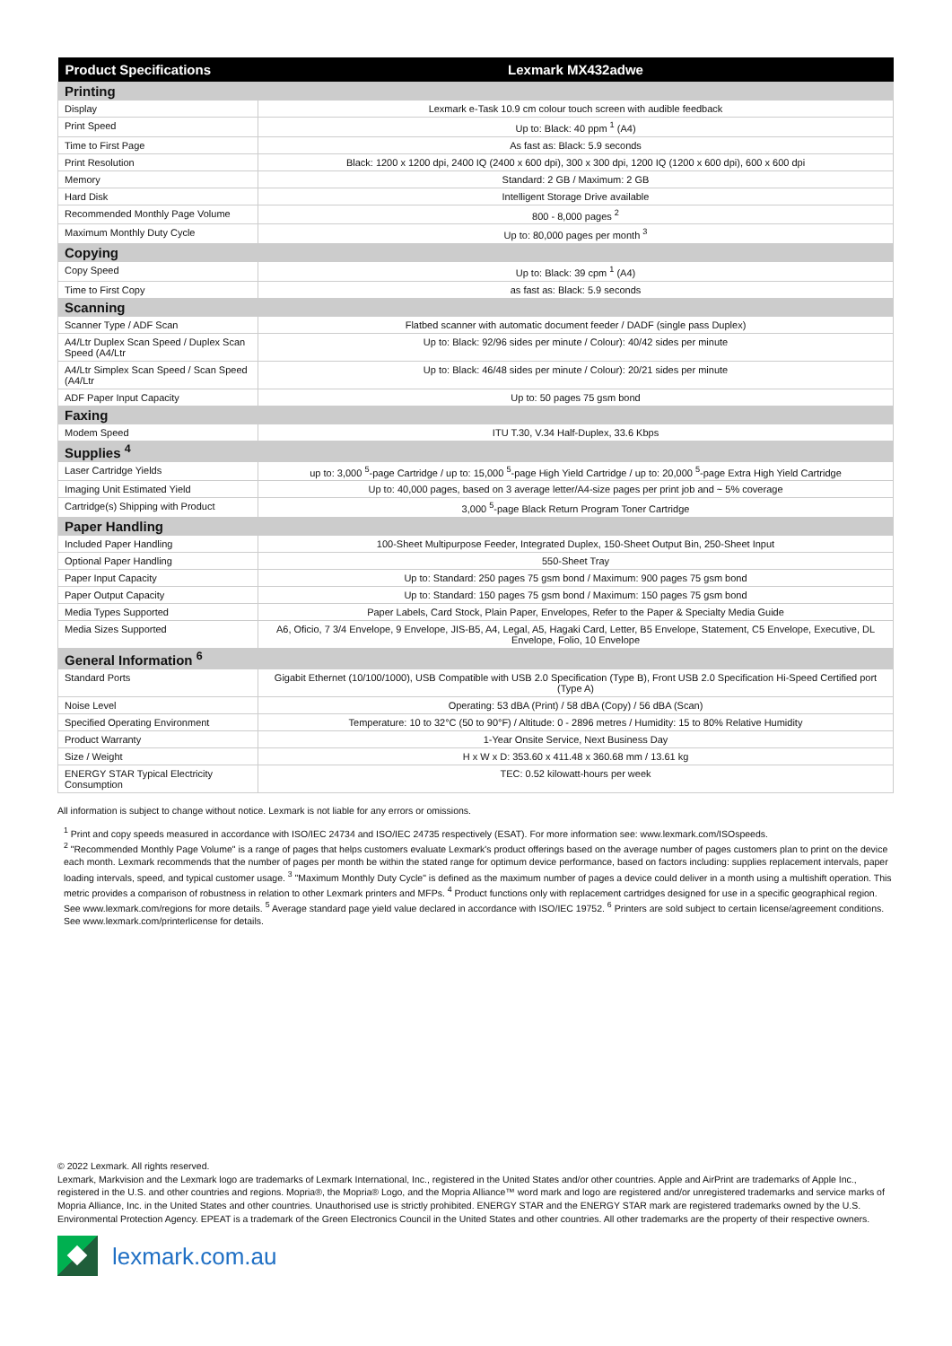| Product Specifications | Lexmark MX432adwe |
| --- | --- |
| Printing | |
| Display | Lexmark e-Task 10.9 cm colour touch screen with audible feedback |
| Print Speed | Up to: Black: 40 ppm <sup>1</sup> (A4) |
| Time to First Page | As fast as: Black: 5.9 seconds |
| Print Resolution | Black: 1200 x 1200 dpi, 2400 IQ (2400 x 600 dpi), 300 x 300 dpi, 1200 IQ (1200 x 600 dpi), 600 x 600 dpi |
| Memory | Standard: 2 GB / Maximum: 2 GB |
| Hard Disk | Intelligent Storage Drive available |
| Recommended Monthly Page Volume | 800 - 8,000 pages <sup>2</sup> |
| Maximum Monthly Duty Cycle | Up to: 80,000 pages per month <sup>3</sup> |
| Copying | |
| Copy Speed | Up to: Black: 39 cpm <sup>1</sup> (A4) |
| Time to First Copy | as fast as: Black: 5.9 seconds |
| Scanning | |
| Scanner Type / ADF Scan | Flatbed scanner with automatic document feeder / DADF (single pass Duplex) |
| A4/Ltr Duplex Scan Speed / Duplex Scan Speed (A4/Ltr | Up to: Black: 92/96 sides per minute / Colour): 40/42 sides per minute |
| A4/Ltr Simplex Scan Speed / Scan Speed (A4/Ltr | Up to: Black: 46/48 sides per minute / Colour): 20/21 sides per minute |
| ADF Paper Input Capacity | Up to: 50 pages 75 gsm bond |
| Faxing | |
| Modem Speed | ITU T.30, V.34 Half-Duplex, 33.6 Kbps |
| Supplies <sup>4</sup> | |
| Laser Cartridge Yields | up to: 3,000 <sup>5</sup>-page Cartridge / up to: 15,000 <sup>5</sup>-page High Yield Cartridge / up to: 20,000 <sup>5</sup>-page Extra High Yield Cartridge |
| Imaging Unit Estimated Yield | Up to: 40,000 pages, based on 3 average letter/A4-size pages per print job and ~ 5% coverage |
| Cartridge(s) Shipping with Product | 3,000 <sup>5</sup>-page Black Return Program Toner Cartridge |
| Paper Handling | |
| Included Paper Handling | 100-Sheet Multipurpose Feeder, Integrated Duplex, 150-Sheet Output Bin, 250-Sheet Input |
| Optional Paper Handling | 550-Sheet Tray |
| Paper Input Capacity | Up to: Standard: 250 pages 75 gsm bond / Maximum: 900 pages 75 gsm bond |
| Paper Output Capacity | Up to: Standard: 150 pages 75 gsm bond / Maximum: 150 pages 75 gsm bond |
| Media Types Supported | Paper Labels, Card Stock, Plain Paper, Envelopes, Refer to the Paper & Specialty Media Guide |
| Media Sizes Supported | A6, Oficio, 7 3/4 Envelope, 9 Envelope, JIS-B5, A4, Legal, A5, Hagaki Card, Letter, B5 Envelope, Statement, C5 Envelope, Executive, DL Envelope, Folio, 10 Envelope |
| General Information <sup>6</sup> | |
| Standard Ports | Gigabit Ethernet (10/100/1000), USB Compatible with USB 2.0 Specification (Type B), Front USB 2.0 Specification Hi-Speed Certified port (Type A) |
| Noise Level | Operating: 53 dBA (Print) / 58 dBA (Copy) / 56 dBA (Scan) |
| Specified Operating Environment | Temperature: 10 to 32°C (50 to 90°F) / Altitude: 0 - 2896 metres / Humidity: 15 to 80% Relative Humidity |
| Product Warranty | 1-Year Onsite Service, Next Business Day |
| Size / Weight | H x W x D: 353.60 x 411.48 x 360.68 mm / 13.61 kg |
| ENERGY STAR Typical Electricity Consumption | TEC: 0.52 kilowatt-hours per week |
All information is subject to change without notice. Lexmark is not liable for any errors or omissions.
<sup>1</sup> Print and copy speeds measured in accordance with ISO/IEC 24734 and ISO/IEC 24735 respectively (ESAT). For more information see: www.lexmark.com/ISOspeeds.
<sup>2</sup> "Recommended Monthly Page Volume" is a range of pages that helps customers evaluate Lexmark's product offerings based on the average number of pages customers plan to print on the device each month. Lexmark recommends that the number of pages per month be within the stated range for optimum device performance, based on factors including: supplies replacement intervals, paper loading intervals, speed, and typical customer usage. <sup>3</sup> "Maximum Monthly Duty Cycle" is defined as the maximum number of pages a device could deliver in a month using a multishift operation. This metric provides a comparison of robustness in relation to other Lexmark printers and MFPs. <sup>4</sup> Product functions only with replacement cartridges designed for use in a specific geographical region. See www.lexmark.com/regions for more details. <sup>5</sup> Average standard page yield value declared in accordance with ISO/IEC 19752. <sup>6</sup> Printers are sold subject to certain license/agreement conditions. See www.lexmark.com/printerlicense for details.
© 2022 Lexmark. All rights reserved.
Lexmark, Markvision and the Lexmark logo are trademarks of Lexmark International, Inc., registered in the United States and/or other countries. Apple and AirPrint are trademarks of Apple Inc., registered in the U.S. and other countries and regions. Mopria®, the Mopria® Logo, and the Mopria Alliance™ word mark and logo are registered and/or unregistered trademarks and service marks of Mopria Alliance, Inc. in the United States and other countries. Unauthorised use is strictly prohibited. ENERGY STAR and the ENERGY STAR mark are registered trademarks owned by the U.S. Environmental Protection Agency. EPEAT is a trademark of the Green Electronics Council in the United States and other countries. All other trademarks are the property of their respective owners.
lexmark.com.au